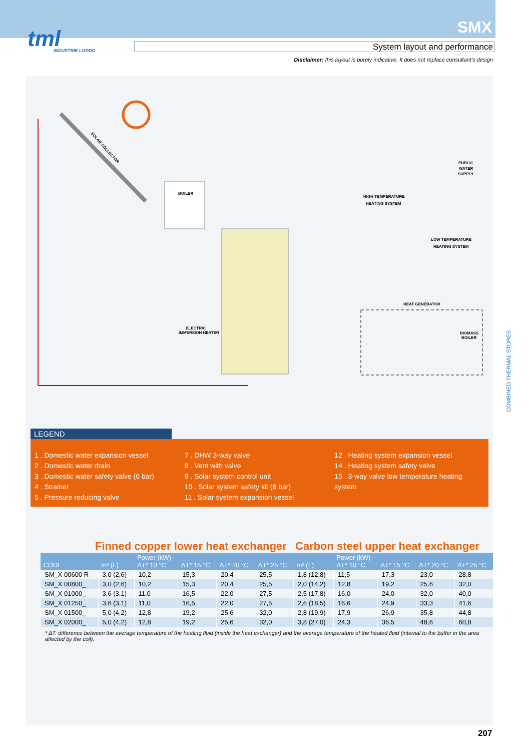tml
INDUSTRIE LODDO
SMX
System layout and performance
Disclaimer: this layout is purely indicative. It does not replace consultant's design
SOLAR COLLECTOR
BOILER
HIGH TEMPERATURE
HEATING SYSTEM
LOW TEMPERATURE
HEATING SYSTEM
PUBLIC
WATER
SUPPLY
HEAT GENERATOR
BIOMASS
BOILER
ELECTRIC
IMMERSION HEATER
COMBINED THERMAL STORES
LEGEND
1 . Domestic water expansion vessel
2 . Domestic water drain
3 . Domestic water safety valve (6 bar)
4 . Strainer
5 . Pressure reducing valve
7 . DHW 3-way valve
8 . Vent with valve
9 . Solar system control unit
10 . Solar system safety kit (6 bar)
11 . Solar system expansion vessel
12 . Heating system expansion vessel
14 . Heating system safety valve
15 . 3-way valve low temperature heating system
Finned copper lower heat exchanger Carbon steel upper heat exchanger
| CODE | m² (L) | Power (kW) ΔT* 10 °C | ΔT* 15 °C | ΔT* 20 °C | ΔT* 25 °C | m² (L) | Power (kW) ΔT* 10 °C | ΔT* 15 °C | ΔT* 20 °C | ΔT* 25 °C |
| --- | --- | --- | --- | --- | --- | --- | --- | --- | --- | --- |
| SM_X 00600 R | 3,0 (2,6) | 10,2 | 15,3 | 20,4 | 25,5 | 1,8 (12,8) | 11,5 | 17,3 | 23,0 | 28,8 |
| SM_X 00800_ | 3,0 (2,6) | 10,2 | 15,3 | 20,4 | 25,5 | 2,0 (14,2) | 12,8 | 19,2 | 25,6 | 32,0 |
| SM_X 01000_ | 3,6 (3,1) | 11,0 | 16,5 | 22,0 | 27,5 | 2,5 (17,8) | 16,0 | 24,0 | 32,0 | 40,0 |
| SM_X 01250_ | 3,6 (3,1) | 11,0 | 16,5 | 22,0 | 27,5 | 2,6 (18,5) | 16,6 | 24,9 | 33,3 | 41,6 |
| SM_X 01500_ | 5,0 (4,2) | 12,8 | 19,2 | 25,6 | 32,0 | 2,8 (19,9) | 17,9 | 26,9 | 35,8 | 44,8 |
| SM_X 02000_ | 5,0 (4,2) | 12,8 | 19,2 | 25,6 | 32,0 | 3,8 (27,0) | 24,3 | 36,5 | 48,6 | 60,8 |
* ΔT: difference between the average temperature of the heating fluid (inside the heat exchanger) and the average temperature of the heated fluid (internal to the buffer in the area affected by the coil).
207